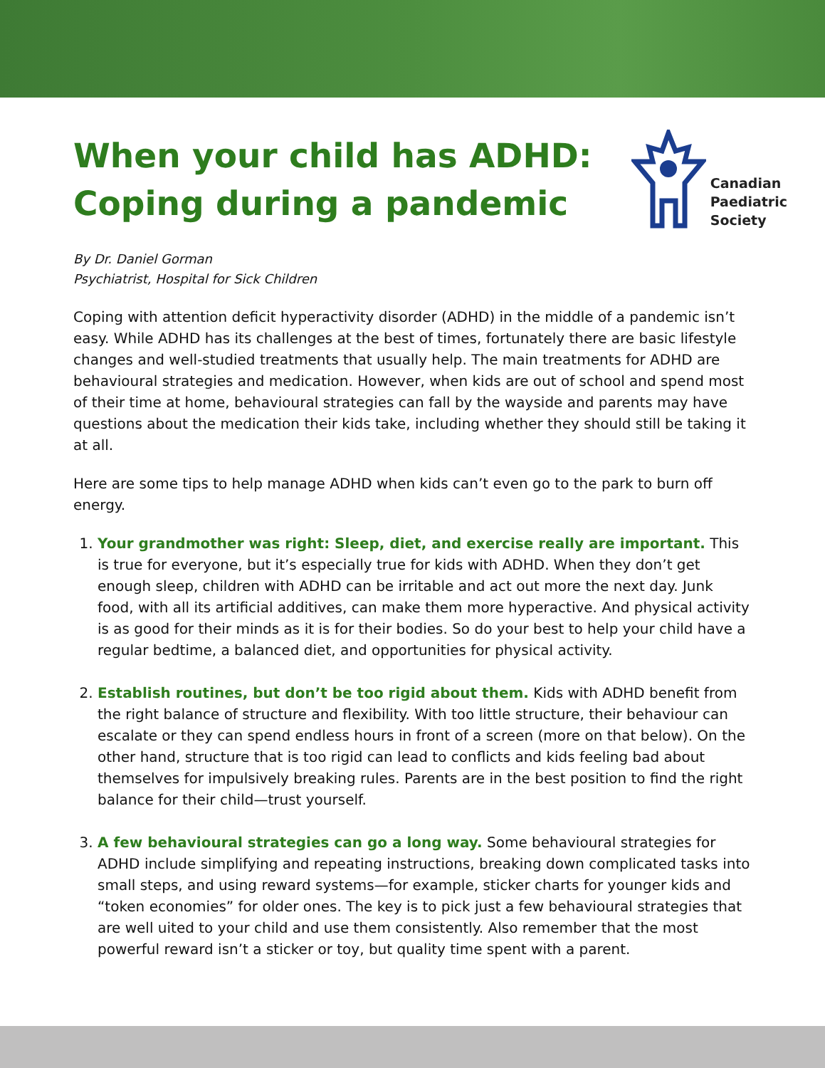When your child has ADHD:
Coping during a pandemic
Canadian
Paediatric
Society
By Dr. Daniel Gorman
Psychiatrist, Hospital for Sick Children
Coping with attention deficit hyperactivity disorder (ADHD) in the middle of a pandemic isn’t easy. While ADHD has its challenges at the best of times, fortunately there are basic lifestyle changes and well-studied treatments that usually help. The main treatments for ADHD are behavioural strategies and medication. However, when kids are out of school and spend most of their time at home, behavioural strategies can fall by the wayside and parents may have questions about the medication their kids take, including whether they should still be taking it at all.
Here are some tips to help manage ADHD when kids can’t even go to the park to burn off energy.
1. Your grandmother was right: Sleep, diet, and exercise really are important. This is true for everyone, but it’s especially true for kids with ADHD. When they don’t get enough sleep, children with ADHD can be irritable and act out more the next day. Junk food, with all its artificial additives, can make them more hyperactive. And physical activity is as good for their minds as it is for their bodies. So do your best to help your child have a regular bedtime, a balanced diet, and opportunities for physical activity.
2. Establish routines, but don’t be too rigid about them. Kids with ADHD benefit from the right balance of structure and flexibility. With too little structure, their behaviour can escalate or they can spend endless hours in front of a screen (more on that below). On the other hand, structure that is too rigid can lead to conflicts and kids feeling bad about themselves for impulsively breaking rules. Parents are in the best position to find the right balance for their child—trust yourself.
3. A few behavioural strategies can go a long way. Some behavioural strategies for ADHD include simplifying and repeating instructions, breaking down complicated tasks into small steps, and using reward systems—for example, sticker charts for younger kids and “token economies” for older ones. The key is to pick just a few behavioural strategies that are well uited to your child and use them consistently. Also remember that the most powerful reward isn’t a sticker or toy, but quality time spent with a parent.